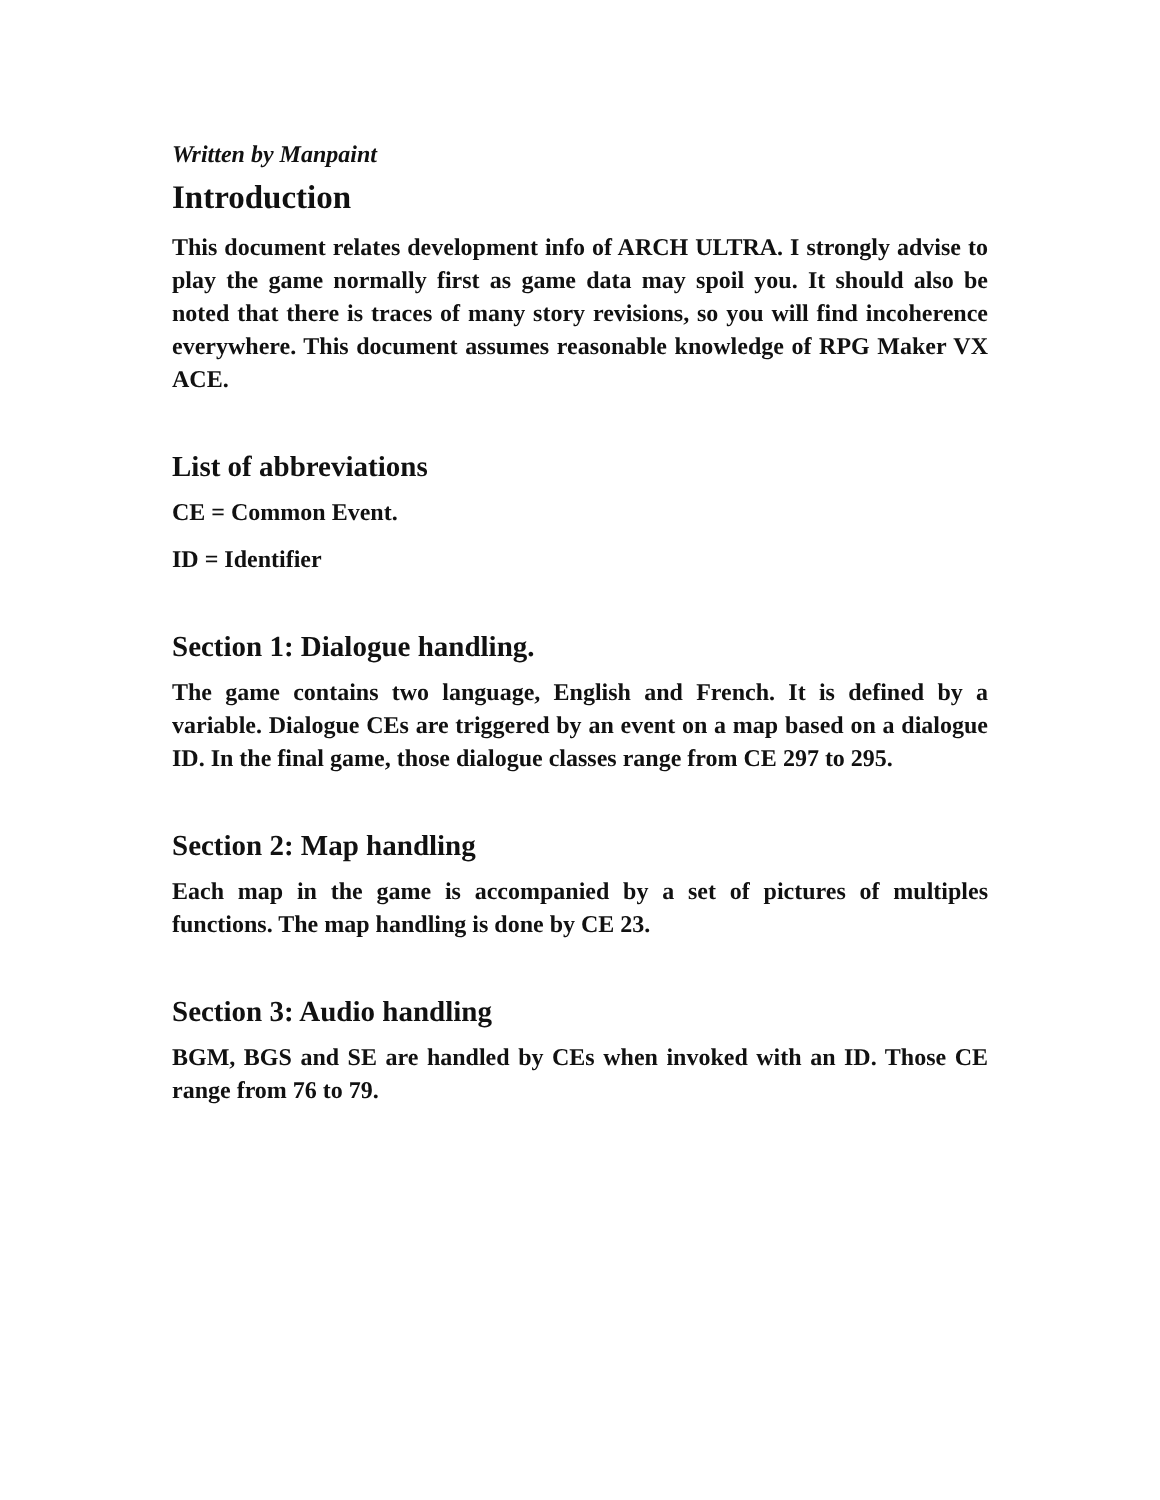Written by Manpaint
Introduction
This document relates development info of ARCH ULTRA. I strongly advise to play the game normally first as game data may spoil you. It should also be noted that there is traces of many story revisions, so you will find incoherence everywhere. This document assumes reasonable knowledge of RPG Maker VX ACE.
List of abbreviations
CE = Common Event.
ID = Identifier
Section 1: Dialogue handling.
The game contains two language, English and French. It is defined by a variable. Dialogue CEs are triggered by an event on a map based on a dialogue ID. In the final game, those dialogue classes range from CE 297 to 295.
Section 2: Map handling
Each map in the game is accompanied by a set of pictures of multiples functions. The map handling is done by CE 23.
Section 3: Audio handling
BGM, BGS and SE are handled by CEs when invoked with an ID. Those CE range from 76 to 79.